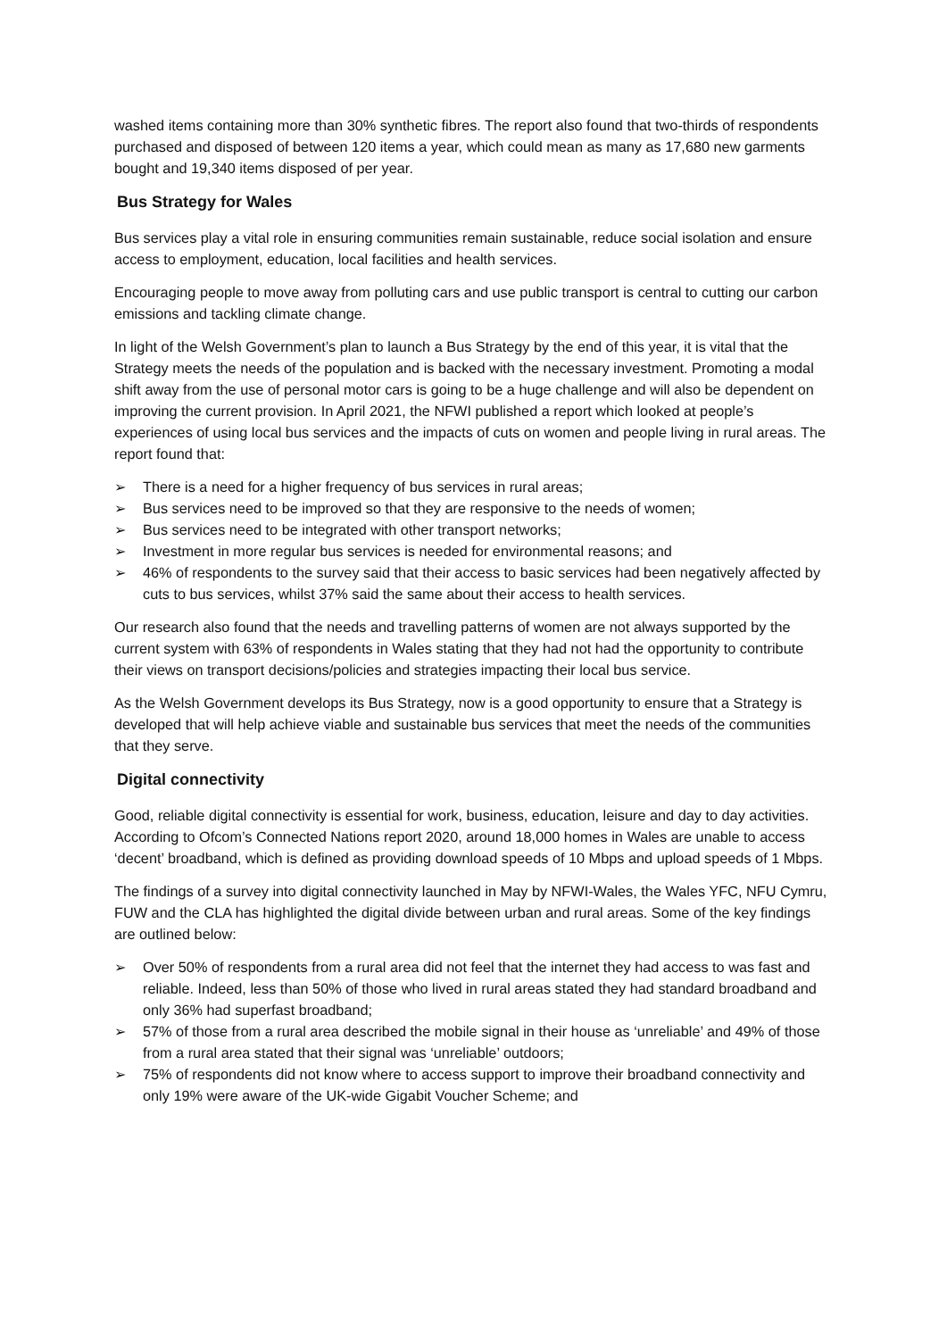washed items containing more than 30% synthetic fibres. The report also found that two-thirds of respondents purchased and disposed of between 120 items a year, which could mean as many as 17,680 new garments bought and 19,340 items disposed of per year.
Bus Strategy for Wales
Bus services play a vital role in ensuring communities remain sustainable, reduce social isolation and ensure access to employment, education, local facilities and health services.
Encouraging people to move away from polluting cars and use public transport is central to cutting our carbon emissions and tackling climate change.
In light of the Welsh Government’s plan to launch a Bus Strategy by the end of this year, it is vital that the Strategy meets the needs of the population and is backed with the necessary investment. Promoting a modal shift away from the use of personal motor cars is going to be a huge challenge and will also be dependent on improving the current provision. In April 2021, the NFWI published a report which looked at people’s experiences of using local bus services and the impacts of cuts on women and people living in rural areas. The report found that:
➢ There is a need for a higher frequency of bus services in rural areas;
➢ Bus services need to be improved so that they are responsive to the needs of women;
➢ Bus services need to be integrated with other transport networks;
➢ Investment in more regular bus services is needed for environmental reasons; and
➢ 46% of respondents to the survey said that their access to basic services had been negatively affected by cuts to bus services, whilst 37% said the same about their access to health services.
Our research also found that the needs and travelling patterns of women are not always supported by the current system with 63% of respondents in Wales stating that they had not had the opportunity to contribute their views on transport decisions/policies and strategies impacting their local bus service.
As the Welsh Government develops its Bus Strategy, now is a good opportunity to ensure that a Strategy is developed that will help achieve viable and sustainable bus services that meet the needs of the communities that they serve.
Digital connectivity
Good, reliable digital connectivity is essential for work, business, education, leisure and day to day activities. According to Ofcom’s Connected Nations report 2020, around 18,000 homes in Wales are unable to access ‘decent’ broadband, which is defined as providing download speeds of 10 Mbps and upload speeds of 1 Mbps.
The findings of a survey into digital connectivity launched in May by NFWI-Wales, the Wales YFC, NFU Cymru, FUW and the CLA has highlighted the digital divide between urban and rural areas. Some of the key findings are outlined below:
➢ Over 50% of respondents from a rural area did not feel that the internet they had access to was fast and reliable. Indeed, less than 50% of those who lived in rural areas stated they had standard broadband and only 36% had superfast broadband;
➢ 57% of those from a rural area described the mobile signal in their house as ‘unreliable’ and 49% of those from a rural area stated that their signal was ‘unreliable’ outdoors;
➢ 75% of respondents did not know where to access support to improve their broadband connectivity and only 19% were aware of the UK-wide Gigabit Voucher Scheme; and